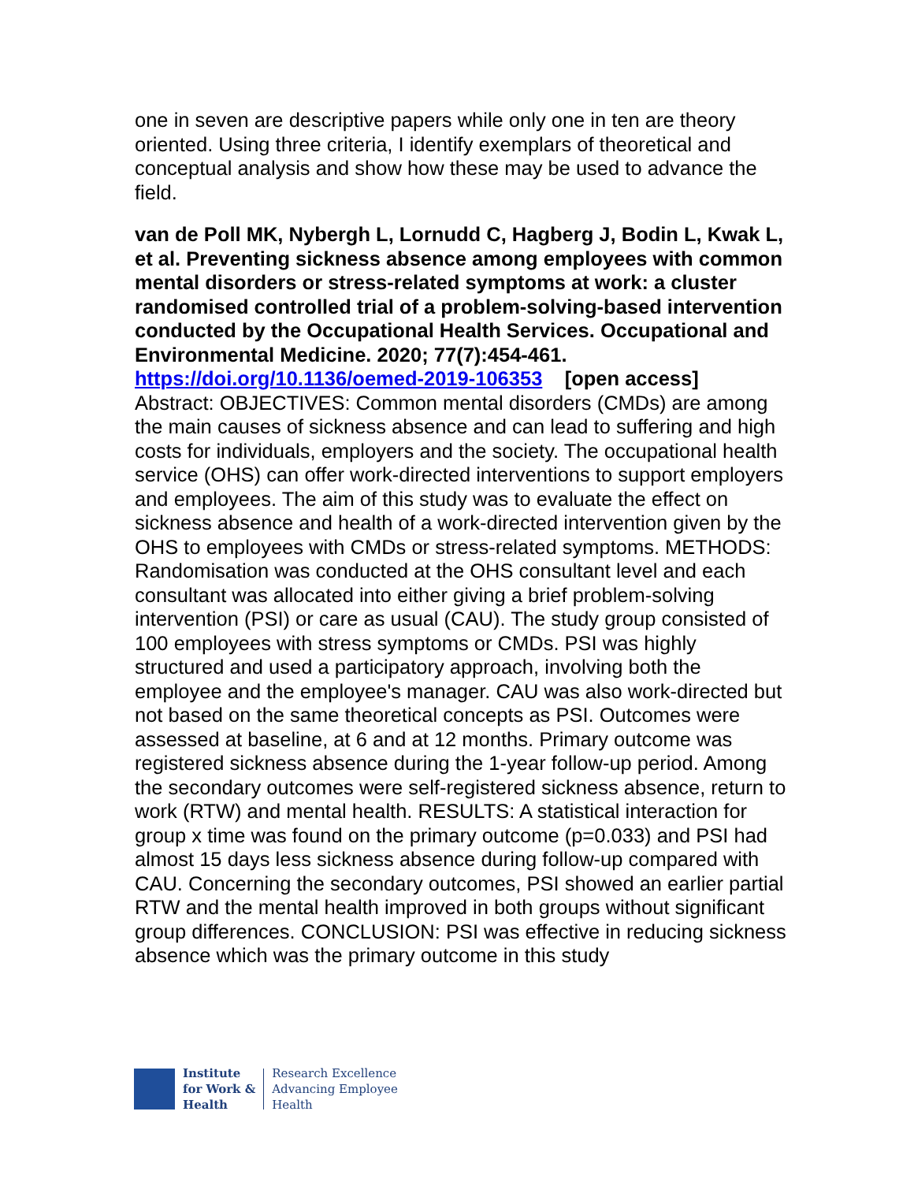one in seven are descriptive papers while only one in ten are theory oriented. Using three criteria, I identify exemplars of theoretical and conceptual analysis and show how these may be used to advance the field.
van de Poll MK, Nybergh L, Lornudd C, Hagberg J, Bodin L, Kwak L, et al. Preventing sickness absence among employees with common mental disorders or stress-related symptoms at work: a cluster randomised controlled trial of a problem-solving-based intervention conducted by the Occupational Health Services. Occupational and Environmental Medicine. 2020; 77(7):454-461.
https://doi.org/10.1136/oemed-2019-106353 [open access]
Abstract: OBJECTIVES: Common mental disorders (CMDs) are among the main causes of sickness absence and can lead to suffering and high costs for individuals, employers and the society. The occupational health service (OHS) can offer work-directed interventions to support employers and employees. The aim of this study was to evaluate the effect on sickness absence and health of a work-directed intervention given by the OHS to employees with CMDs or stress-related symptoms. METHODS: Randomisation was conducted at the OHS consultant level and each consultant was allocated into either giving a brief problem-solving intervention (PSI) or care as usual (CAU). The study group consisted of 100 employees with stress symptoms or CMDs. PSI was highly structured and used a participatory approach, involving both the employee and the employee's manager. CAU was also work-directed but not based on the same theoretical concepts as PSI. Outcomes were assessed at baseline, at 6 and at 12 months. Primary outcome was registered sickness absence during the 1-year follow-up period. Among the secondary outcomes were self-registered sickness absence, return to work (RTW) and mental health. RESULTS: A statistical interaction for group x time was found on the primary outcome (p=0.033) and PSI had almost 15 days less sickness absence during follow-up compared with CAU. Concerning the secondary outcomes, PSI showed an earlier partial RTW and the mental health improved in both groups without significant group differences. CONCLUSION: PSI was effective in reducing sickness absence which was the primary outcome in this study
Institute
for Work &
Health
Research Excellence
Advancing Employee
Health